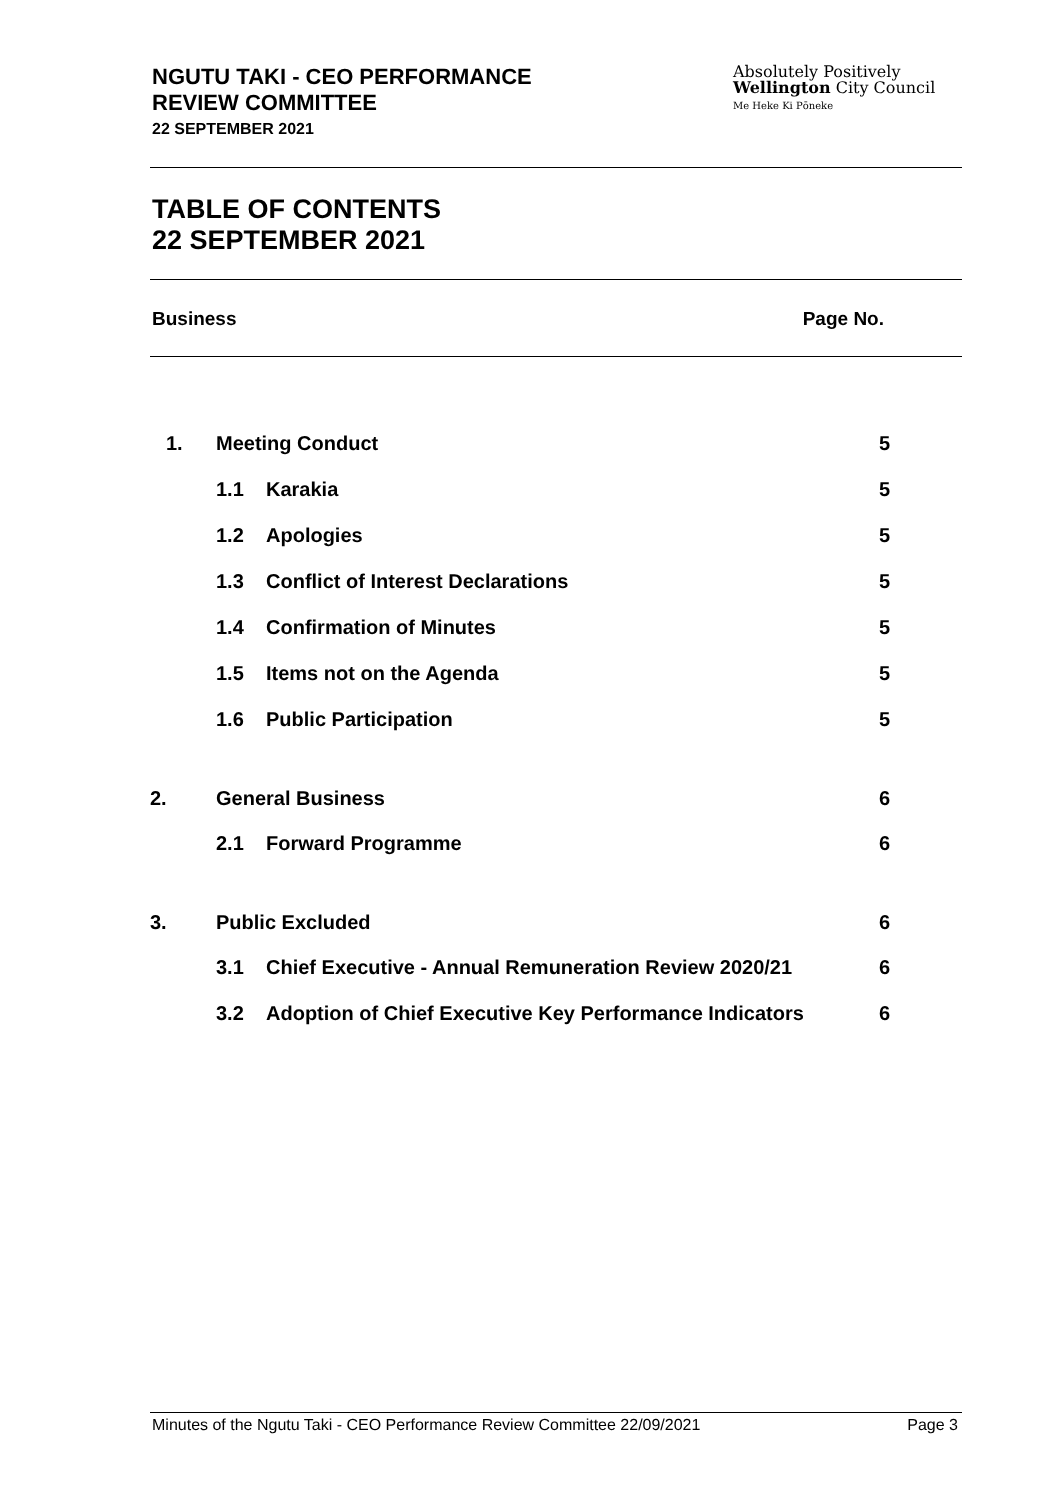NGUTU TAKI - CEO PERFORMANCE
REVIEW COMMITTEE
22 SEPTEMBER 2021
Absolutely Positively
Wellington City Council
Me Heke Ki Pōneke
TABLE OF CONTENTS
22 SEPTEMBER 2021
Business Page No.
| 1. | Meeting Conduct | | 5 |
| | 1.1 | Karakia | 5 |
| | 1.2 | Apologies | 5 |
| | 1.3 | Conflict of Interest Declarations | 5 |
| | 1.4 | Confirmation of Minutes | 5 |
| | 1.5 | Items not on the Agenda | 5 |
| | 1.6 | Public Participation | 5 |
| 2. | General Business | | 6 |
| | 2.1 | Forward Programme | 6 |
| 3. | Public Excluded | | 6 |
| | 3.1 | Chief Executive - Annual Remuneration Review 2020/21 | 6 |
| | 3.2 | Adoption of Chief Executive Key Performance Indicators | 6 |
Minutes of the Ngutu Taki - CEO Performance Review Committee 22/09/2021 Page 3